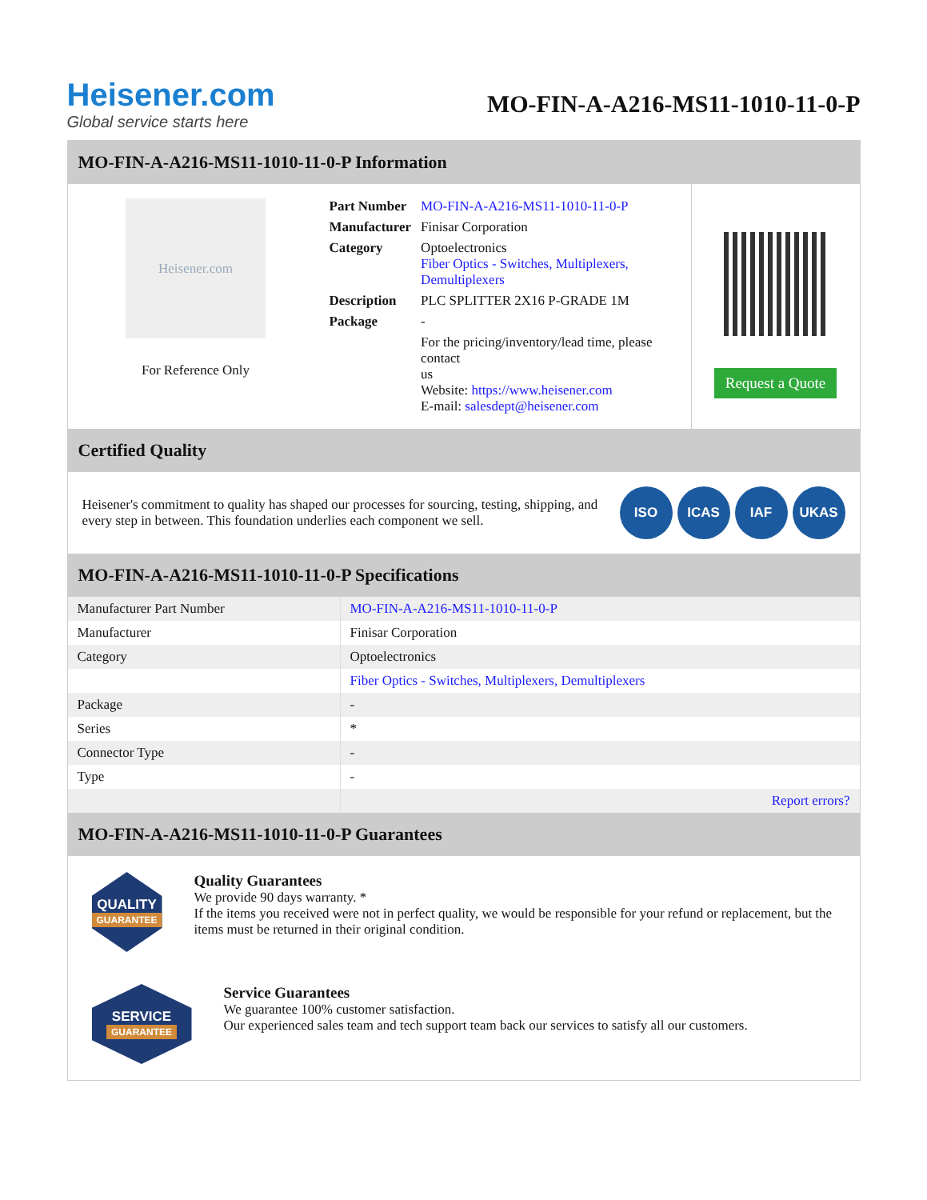Heisener.com
Global service starts here
MO-FIN-A-A216-MS11-1010-11-0-P
MO-FIN-A-A216-MS11-1010-11-0-P Information
Heisener.com
For Reference Only
| Part Number | MO-FIN-A-A216-MS11-1010-11-0-P |
| Manufacturer | Finisar Corporation |
| Category | Optoelectronics Fiber Optics - Switches, Multiplexers, Demultiplexers |
| Description | PLC SPLITTER 2X16 P-GRADE 1M |
| Package | - |
| | For the pricing/inventory/lead time, please contact us Website: https://www.heisener.com E-mail: salesdept@heisener.com |
Request a Quote
Certified Quality
Heisener's commitment to quality has shaped our processes for sourcing, testing, shipping, and every step in between. This foundation underlies each component we sell.
ISO ICAS IAF UKAS
MO-FIN-A-A216-MS11-1010-11-0-P Specifications
| Manufacturer Part Number | MO-FIN-A-A216-MS11-1010-11-0-P |
| Manufacturer | Finisar Corporation |
| Category | Optoelectronics |
| | Fiber Optics - Switches, Multiplexers, Demultiplexers |
| Package | - |
| Series | * |
| Connector Type | - |
| Type | - |
| | Report errors? |
MO-FIN-A-A216-MS11-1010-11-0-P Guarantees
QUALITY
GUARANTEE
Quality Guarantees
We provide 90 days warranty. *
If the items you received were not in perfect quality, we would be responsible for your refund or replacement, but the items must be returned in their original condition.
SERVICE
GUARANTEE
Service Guarantees
We guarantee 100% customer satisfaction.
Our experienced sales team and tech support team back our services to satisfy all our customers.